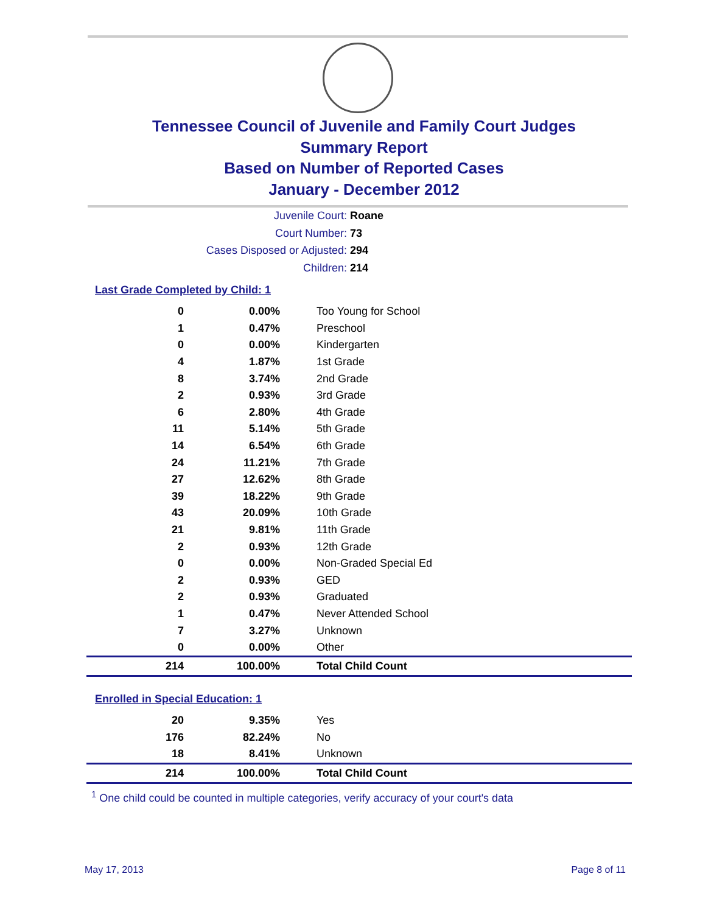Tennessee Council of Juvenile and Family Court Judges
Summary Report
Based on Number of Reported Cases
January - December 2012
Juvenile Court: Roane
Court Number: 73
Cases Disposed or Adjusted: 294
Children: 214
Last Grade Completed by Child: 1
| 0 | 0.00% | Too Young for School |
| 1 | 0.47% | Preschool |
| 0 | 0.00% | Kindergarten |
| 4 | 1.87% | 1st Grade |
| 8 | 3.74% | 2nd Grade |
| 2 | 0.93% | 3rd Grade |
| 6 | 2.80% | 4th Grade |
| 11 | 5.14% | 5th Grade |
| 14 | 6.54% | 6th Grade |
| 24 | 11.21% | 7th Grade |
| 27 | 12.62% | 8th Grade |
| 39 | 18.22% | 9th Grade |
| 43 | 20.09% | 10th Grade |
| 21 | 9.81% | 11th Grade |
| 2 | 0.93% | 12th Grade |
| 0 | 0.00% | Non-Graded Special Ed |
| 2 | 0.93% | GED |
| 2 | 0.93% | Graduated |
| 1 | 0.47% | Never Attended School |
| 7 | 3.27% | Unknown |
| 0 | 0.00% | Other |
| 214 | 100.00% | Total Child Count |
Enrolled in Special Education: 1
| 20 | 9.35% | Yes |
| 176 | 82.24% | No |
| 18 | 8.41% | Unknown |
| 214 | 100.00% | Total Child Count |
<sup>1</sup> One child could be counted in multiple categories, verify accuracy of your court's data
May 17, 2013 Page 8 of 11